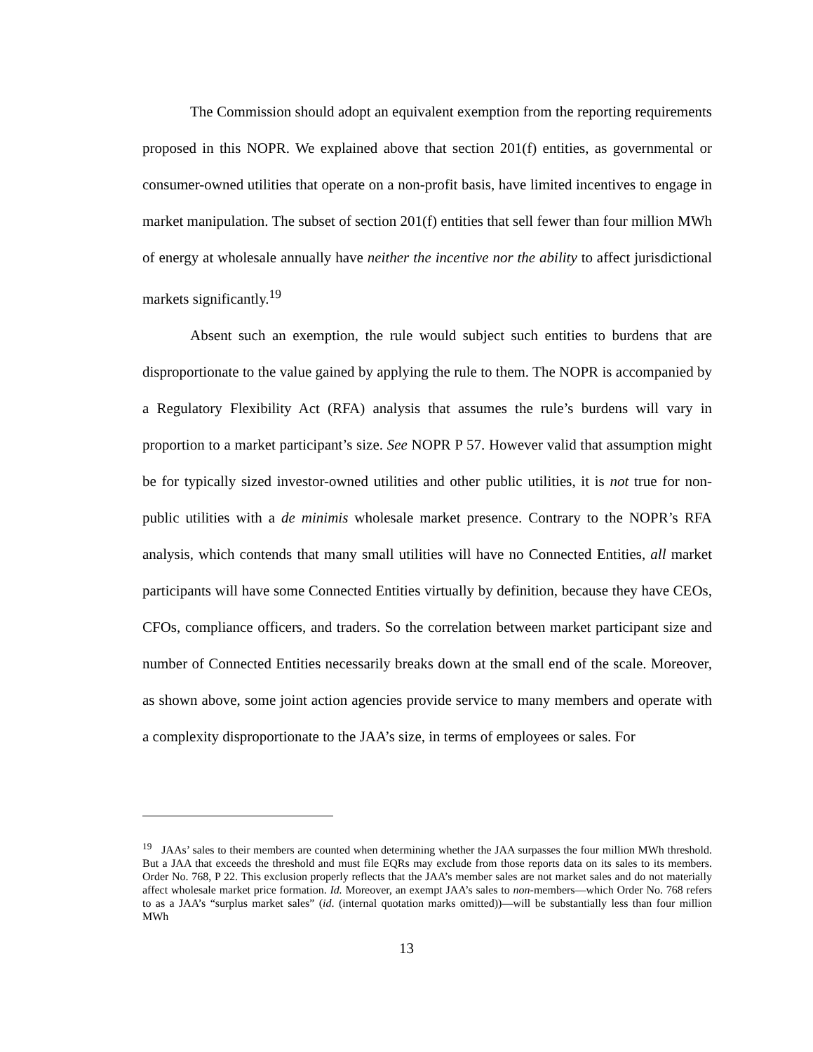The Commission should adopt an equivalent exemption from the reporting requirements proposed in this NOPR. We explained above that section 201(f) entities, as governmental or consumer-owned utilities that operate on a non-profit basis, have limited incentives to engage in market manipulation. The subset of section 201(f) entities that sell fewer than four million MWh of energy at wholesale annually have neither the incentive nor the ability to affect jurisdictional markets significantly.<sup>19</sup>
Absent such an exemption, the rule would subject such entities to burdens that are disproportionate to the value gained by applying the rule to them. The NOPR is accompanied by a Regulatory Flexibility Act (RFA) analysis that assumes the rule’s burdens will vary in proportion to a market participant’s size. See NOPR P 57. However valid that assumption might be for typically sized investor-owned utilities and other public utilities, it is not true for non-public utilities with a de minimis wholesale market presence. Contrary to the NOPR’s RFA analysis, which contends that many small utilities will have no Connected Entities, all market participants will have some Connected Entities virtually by definition, because they have CEOs, CFOs, compliance officers, and traders. So the correlation between market participant size and number of Connected Entities necessarily breaks down at the small end of the scale. Moreover, as shown above, some joint action agencies provide service to many members and operate with a complexity disproportionate to the JAA’s size, in terms of employees or sales. For
<sup>19</sup> JAAs’ sales to their members are counted when determining whether the JAA surpasses the four million MWh threshold. But a JAA that exceeds the threshold and must file EQRs may exclude from those reports data on its sales to its members. Order No. 768, P 22. This exclusion properly reflects that the JAA’s member sales are not market sales and do not materially affect wholesale market price formation. Id. Moreover, an exempt JAA’s sales to non-members—which Order No. 768 refers to as a JAA’s “surplus market sales” (id. (internal quotation marks omitted))—will be substantially less than four million MWh
13